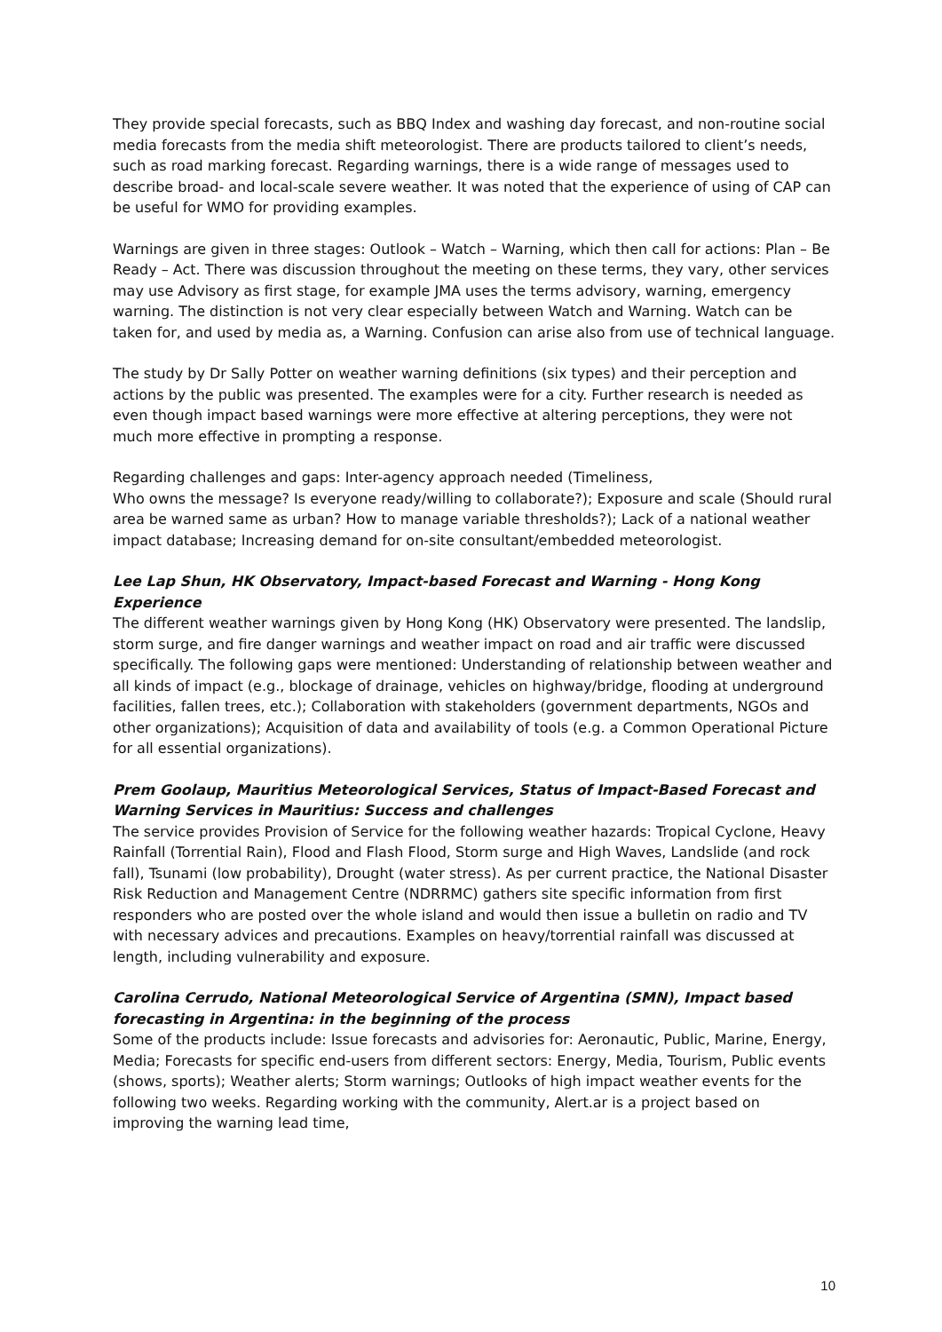They provide special forecasts, such as BBQ Index and washing day forecast, and non-routine social media forecasts from the media shift meteorologist. There are products tailored to client’s needs, such as road marking forecast. Regarding warnings, there is a wide range of messages used to describe broad- and local-scale severe weather. It was noted that the experience of using of CAP can be useful for WMO for providing examples.
Warnings are given in three stages: Outlook – Watch – Warning, which then call for actions: Plan – Be Ready – Act. There was discussion throughout the meeting on these terms, they vary, other services may use Advisory as first stage, for example JMA uses the terms advisory, warning, emergency warning. The distinction is not very clear especially between Watch and Warning. Watch can be taken for, and used by media as, a Warning. Confusion can arise also from use of technical language.
The study by Dr Sally Potter on weather warning definitions (six types) and their perception and actions by the public was presented. The examples were for a city. Further research is needed as even though impact based warnings were more effective at altering perceptions, they were not much more effective in prompting a response.
Regarding challenges and gaps: Inter-agency approach needed (Timeliness,
Who owns the message? Is everyone ready/willing to collaborate?); Exposure and scale (Should rural area be warned same as urban? How to manage variable thresholds?); Lack of a national weather impact database; Increasing demand for on-site consultant/embedded meteorologist.
Lee Lap Shun, HK Observatory, Impact-based Forecast and Warning - Hong Kong Experience
The different weather warnings given by Hong Kong (HK) Observatory were presented. The landslip, storm surge, and fire danger warnings and weather impact on road and air traffic were discussed specifically. The following gaps were mentioned: Understanding of relationship between weather and all kinds of impact (e.g., blockage of drainage, vehicles on highway/bridge, flooding at underground facilities, fallen trees, etc.); Collaboration with stakeholders (government departments, NGOs and other organizations); Acquisition of data and availability of tools (e.g. a Common Operational Picture for all essential organizations).
Prem Goolaup, Mauritius Meteorological Services, Status of Impact-Based Forecast and Warning Services in Mauritius: Success and challenges
The service provides Provision of Service for the following weather hazards: Tropical Cyclone, Heavy Rainfall (Torrential Rain), Flood and Flash Flood, Storm surge and High Waves, Landslide (and rock fall), Tsunami (low probability), Drought (water stress). As per current practice, the National Disaster Risk Reduction and Management Centre (NDRRMC) gathers site specific information from first responders who are posted over the whole island and would then issue a bulletin on radio and TV with necessary advices and precautions. Examples on heavy/torrential rainfall was discussed at length, including vulnerability and exposure.
Carolina Cerrudo, National Meteorological Service of Argentina (SMN), Impact based forecasting in Argentina: in the beginning of the process
Some of the products include: Issue forecasts and advisories for: Aeronautic, Public, Marine, Energy, Media; Forecasts for specific end-users from different sectors: Energy, Media, Tourism, Public events (shows, sports); Weather alerts; Storm warnings; Outlooks of high impact weather events for the following two weeks. Regarding working with the community, Alert.ar is a project based on improving the warning lead time,
10